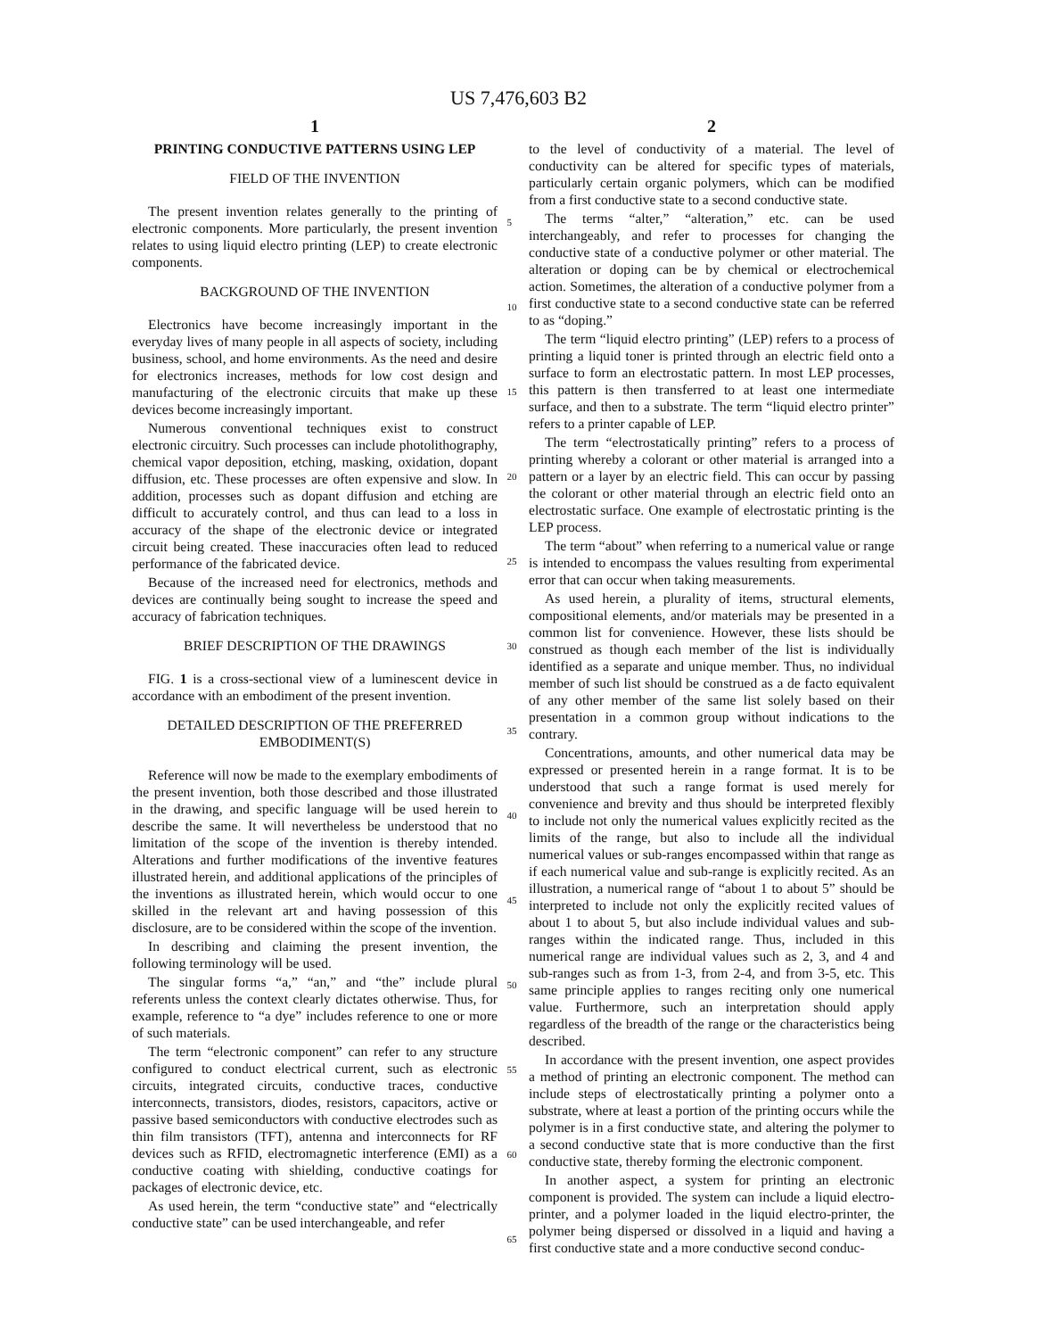US 7,476,603 B2
1
PRINTING CONDUCTIVE PATTERNS USING LEP
FIELD OF THE INVENTION
The present invention relates generally to the printing of electronic components. More particularly, the present invention relates to using liquid electro printing (LEP) to create electronic components.
BACKGROUND OF THE INVENTION
Electronics have become increasingly important in the everyday lives of many people in all aspects of society, including business, school, and home environments. As the need and desire for electronics increases, methods for low cost design and manufacturing of the electronic circuits that make up these devices become increasingly important.
Numerous conventional techniques exist to construct electronic circuitry. Such processes can include photolithography, chemical vapor deposition, etching, masking, oxidation, dopant diffusion, etc. These processes are often expensive and slow. In addition, processes such as dopant diffusion and etching are difficult to accurately control, and thus can lead to a loss in accuracy of the shape of the electronic device or integrated circuit being created. These inaccuracies often lead to reduced performance of the fabricated device.
Because of the increased need for electronics, methods and devices are continually being sought to increase the speed and accuracy of fabrication techniques.
BRIEF DESCRIPTION OF THE DRAWINGS
FIG. 1 is a cross-sectional view of a luminescent device in accordance with an embodiment of the present invention.
DETAILED DESCRIPTION OF THE PREFERRED EMBODIMENT(S)
Reference will now be made to the exemplary embodiments of the present invention, both those described and those illustrated in the drawing, and specific language will be used herein to describe the same. It will nevertheless be understood that no limitation of the scope of the invention is thereby intended. Alterations and further modifications of the inventive features illustrated herein, and additional applications of the principles of the inventions as illustrated herein, which would occur to one skilled in the relevant art and having possession of this disclosure, are to be considered within the scope of the invention.
In describing and claiming the present invention, the following terminology will be used.
The singular forms “a,” “an,” and “the” include plural referents unless the context clearly dictates otherwise. Thus, for example, reference to “a dye” includes reference to one or more of such materials.
The term “electronic component” can refer to any structure configured to conduct electrical current, such as electronic circuits, integrated circuits, conductive traces, conductive interconnects, transistors, diodes, resistors, capacitors, active or passive based semiconductors with conductive electrodes such as thin film transistors (TFT), antenna and interconnects for RF devices such as RFID, electromagnetic interference (EMI) as a conductive coating with shielding, conductive coatings for packages of electronic device, etc.
As used herein, the term “conductive state” and “electrically conductive state” can be used interchangeable, and refer
5
10
15
20
25
30
35
40
45
50
55
60
65
2
to the level of conductivity of a material. The level of conductivity can be altered for specific types of materials, particularly certain organic polymers, which can be modified from a first conductive state to a second conductive state.
The terms “alter,” “alteration,” etc. can be used interchangeably, and refer to processes for changing the conductive state of a conductive polymer or other material. The alteration or doping can be by chemical or electrochemical action. Sometimes, the alteration of a conductive polymer from a first conductive state to a second conductive state can be referred to as “doping.”
The term “liquid electro printing” (LEP) refers to a process of printing a liquid toner is printed through an electric field onto a surface to form an electrostatic pattern. In most LEP processes, this pattern is then transferred to at least one intermediate surface, and then to a substrate. The term “liquid electro printer” refers to a printer capable of LEP.
The term “electrostatically printing” refers to a process of printing whereby a colorant or other material is arranged into a pattern or a layer by an electric field. This can occur by passing the colorant or other material through an electric field onto an electrostatic surface. One example of electrostatic printing is the LEP process.
The term “about” when referring to a numerical value or range is intended to encompass the values resulting from experimental error that can occur when taking measurements.
As used herein, a plurality of items, structural elements, compositional elements, and/or materials may be presented in a common list for convenience. However, these lists should be construed as though each member of the list is individually identified as a separate and unique member. Thus, no individual member of such list should be construed as a de facto equivalent of any other member of the same list solely based on their presentation in a common group without indications to the contrary.
Concentrations, amounts, and other numerical data may be expressed or presented herein in a range format. It is to be understood that such a range format is used merely for convenience and brevity and thus should be interpreted flexibly to include not only the numerical values explicitly recited as the limits of the range, but also to include all the individual numerical values or sub-ranges encompassed within that range as if each numerical value and sub-range is explicitly recited. As an illustration, a numerical range of “about 1 to about 5” should be interpreted to include not only the explicitly recited values of about 1 to about 5, but also include individual values and sub-ranges within the indicated range. Thus, included in this numerical range are individual values such as 2, 3, and 4 and sub-ranges such as from 1-3, from 2-4, and from 3-5, etc. This same principle applies to ranges reciting only one numerical value. Furthermore, such an interpretation should apply regardless of the breadth of the range or the characteristics being described.
In accordance with the present invention, one aspect provides a method of printing an electronic component. The method can include steps of electrostatically printing a polymer onto a substrate, where at least a portion of the printing occurs while the polymer is in a first conductive state, and altering the polymer to a second conductive state that is more conductive than the first conductive state, thereby forming the electronic component.
In another aspect, a system for printing an electronic component is provided. The system can include a liquid electro-printer, and a polymer loaded in the liquid electro-printer, the polymer being dispersed or dissolved in a liquid and having a first conductive state and a more conductive second conduc-